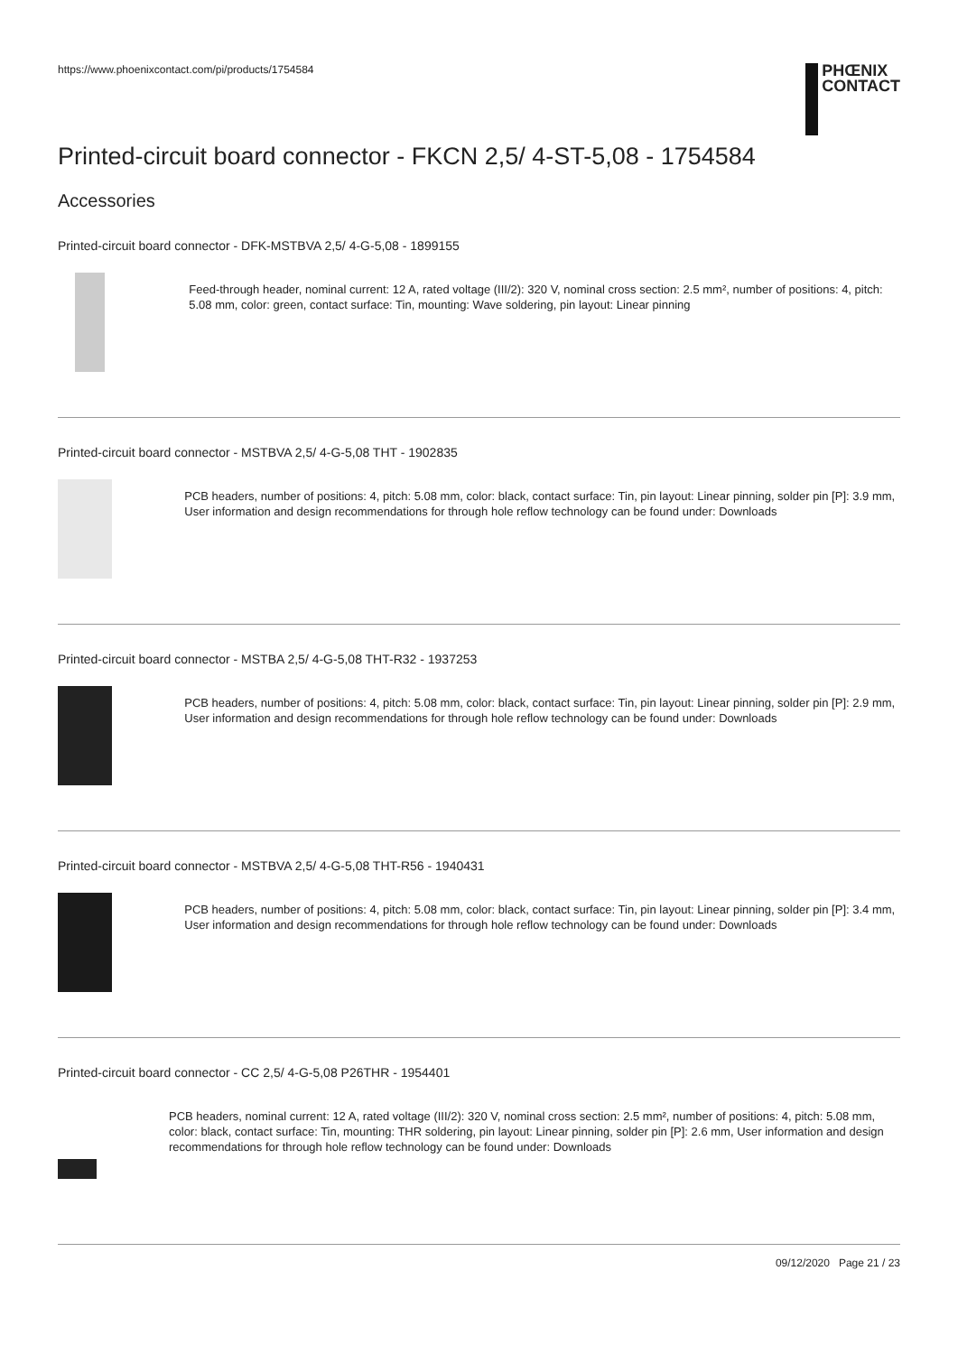https://www.phoenixcontact.com/pi/products/1754584
PHŒNIX
CONTACT
Printed-circuit board connector - FKCN 2,5/ 4-ST-5,08 - 1754584
Accessories
Printed-circuit board connector - DFK-MSTBVA 2,5/ 4-G-5,08 - 1899155
Feed-through header, nominal current: 12 A, rated voltage (III/2): 320 V, nominal cross section: 2.5 mm², number of positions: 4, pitch: 5.08 mm, color: green, contact surface: Tin, mounting: Wave soldering, pin layout: Linear pinning
Printed-circuit board connector - MSTBVA 2,5/ 4-G-5,08 THT - 1902835
PCB headers, number of positions: 4, pitch: 5.08 mm, color: black, contact surface: Tin, pin layout: Linear pinning, solder pin [P]: 3.9 mm, User information and design recommendations for through hole reflow technology can be found under: Downloads
Printed-circuit board connector - MSTBA 2,5/ 4-G-5,08 THT-R32 - 1937253
PCB headers, number of positions: 4, pitch: 5.08 mm, color: black, contact surface: Tin, pin layout: Linear pinning, solder pin [P]: 2.9 mm, User information and design recommendations for through hole reflow technology can be found under: Downloads
Printed-circuit board connector - MSTBVA 2,5/ 4-G-5,08 THT-R56 - 1940431
PCB headers, number of positions: 4, pitch: 5.08 mm, color: black, contact surface: Tin, pin layout: Linear pinning, solder pin [P]: 3.4 mm, User information and design recommendations for through hole reflow technology can be found under: Downloads
Printed-circuit board connector - CC 2,5/ 4-G-5,08 P26THR - 1954401
PCB headers, nominal current: 12 A, rated voltage (III/2): 320 V, nominal cross section: 2.5 mm², number of positions: 4, pitch: 5.08 mm, color: black, contact surface: Tin, mounting: THR soldering, pin layout: Linear pinning, solder pin [P]: 2.6 mm, User information and design recommendations for through hole reflow technology can be found under: Downloads
09/12/2020 Page 21 / 23